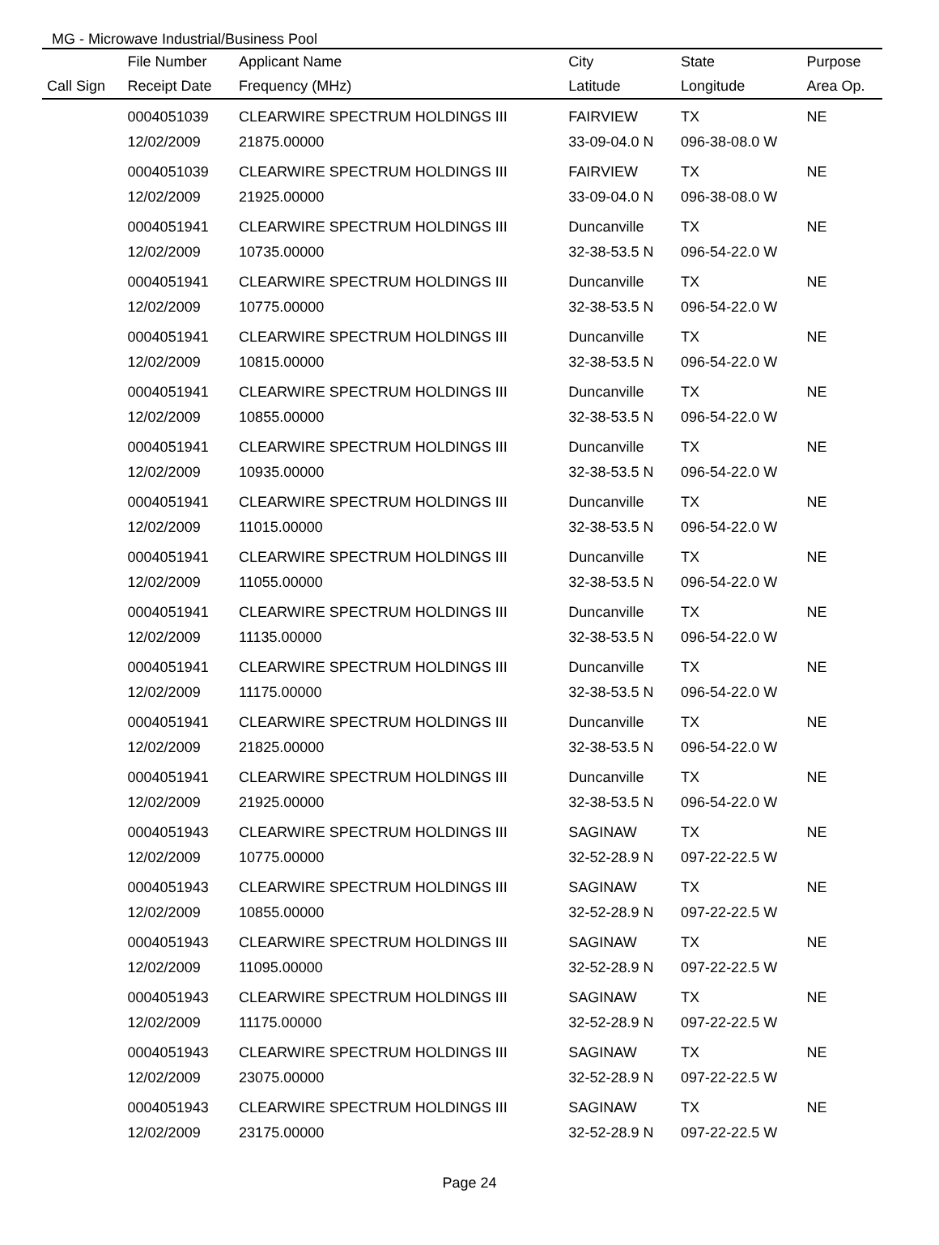MG - Microwave Industrial/Business Pool
| | File Number | Applicant Name | City | State | Purpose |
| --- | --- | --- | --- | --- | --- |
| Call Sign | Receipt Date | Frequency (MHz) | Latitude | Longitude | Area Op. |
| | 0004051039 | CLEARWIRE SPECTRUM HOLDINGS III | FAIRVIEW | TX | NE |
| | 12/02/2009 | 21875.00000 | 33-09-04.0 N | 096-38-08.0 W | |
| | 0004051039 | CLEARWIRE SPECTRUM HOLDINGS III | FAIRVIEW | TX | NE |
| | 12/02/2009 | 21925.00000 | 33-09-04.0 N | 096-38-08.0 W | |
| | 0004051941 | CLEARWIRE SPECTRUM HOLDINGS III | Duncanville | TX | NE |
| | 12/02/2009 | 10735.00000 | 32-38-53.5 N | 096-54-22.0 W | |
| | 0004051941 | CLEARWIRE SPECTRUM HOLDINGS III | Duncanville | TX | NE |
| | 12/02/2009 | 10775.00000 | 32-38-53.5 N | 096-54-22.0 W | |
| | 0004051941 | CLEARWIRE SPECTRUM HOLDINGS III | Duncanville | TX | NE |
| | 12/02/2009 | 10815.00000 | 32-38-53.5 N | 096-54-22.0 W | |
| | 0004051941 | CLEARWIRE SPECTRUM HOLDINGS III | Duncanville | TX | NE |
| | 12/02/2009 | 10855.00000 | 32-38-53.5 N | 096-54-22.0 W | |
| | 0004051941 | CLEARWIRE SPECTRUM HOLDINGS III | Duncanville | TX | NE |
| | 12/02/2009 | 10935.00000 | 32-38-53.5 N | 096-54-22.0 W | |
| | 0004051941 | CLEARWIRE SPECTRUM HOLDINGS III | Duncanville | TX | NE |
| | 12/02/2009 | 11015.00000 | 32-38-53.5 N | 096-54-22.0 W | |
| | 0004051941 | CLEARWIRE SPECTRUM HOLDINGS III | Duncanville | TX | NE |
| | 12/02/2009 | 11055.00000 | 32-38-53.5 N | 096-54-22.0 W | |
| | 0004051941 | CLEARWIRE SPECTRUM HOLDINGS III | Duncanville | TX | NE |
| | 12/02/2009 | 11135.00000 | 32-38-53.5 N | 096-54-22.0 W | |
| | 0004051941 | CLEARWIRE SPECTRUM HOLDINGS III | Duncanville | TX | NE |
| | 12/02/2009 | 11175.00000 | 32-38-53.5 N | 096-54-22.0 W | |
| | 0004051941 | CLEARWIRE SPECTRUM HOLDINGS III | Duncanville | TX | NE |
| | 12/02/2009 | 21825.00000 | 32-38-53.5 N | 096-54-22.0 W | |
| | 0004051941 | CLEARWIRE SPECTRUM HOLDINGS III | Duncanville | TX | NE |
| | 12/02/2009 | 21925.00000 | 32-38-53.5 N | 096-54-22.0 W | |
| | 0004051943 | CLEARWIRE SPECTRUM HOLDINGS III | SAGINAW | TX | NE |
| | 12/02/2009 | 10775.00000 | 32-52-28.9 N | 097-22-22.5 W | |
| | 0004051943 | CLEARWIRE SPECTRUM HOLDINGS III | SAGINAW | TX | NE |
| | 12/02/2009 | 10855.00000 | 32-52-28.9 N | 097-22-22.5 W | |
| | 0004051943 | CLEARWIRE SPECTRUM HOLDINGS III | SAGINAW | TX | NE |
| | 12/02/2009 | 11095.00000 | 32-52-28.9 N | 097-22-22.5 W | |
| | 0004051943 | CLEARWIRE SPECTRUM HOLDINGS III | SAGINAW | TX | NE |
| | 12/02/2009 | 11175.00000 | 32-52-28.9 N | 097-22-22.5 W | |
| | 0004051943 | CLEARWIRE SPECTRUM HOLDINGS III | SAGINAW | TX | NE |
| | 12/02/2009 | 23075.00000 | 32-52-28.9 N | 097-22-22.5 W | |
| | 0004051943 | CLEARWIRE SPECTRUM HOLDINGS III | SAGINAW | TX | NE |
| | 12/02/2009 | 23175.00000 | 32-52-28.9 N | 097-22-22.5 W | |
Page 24